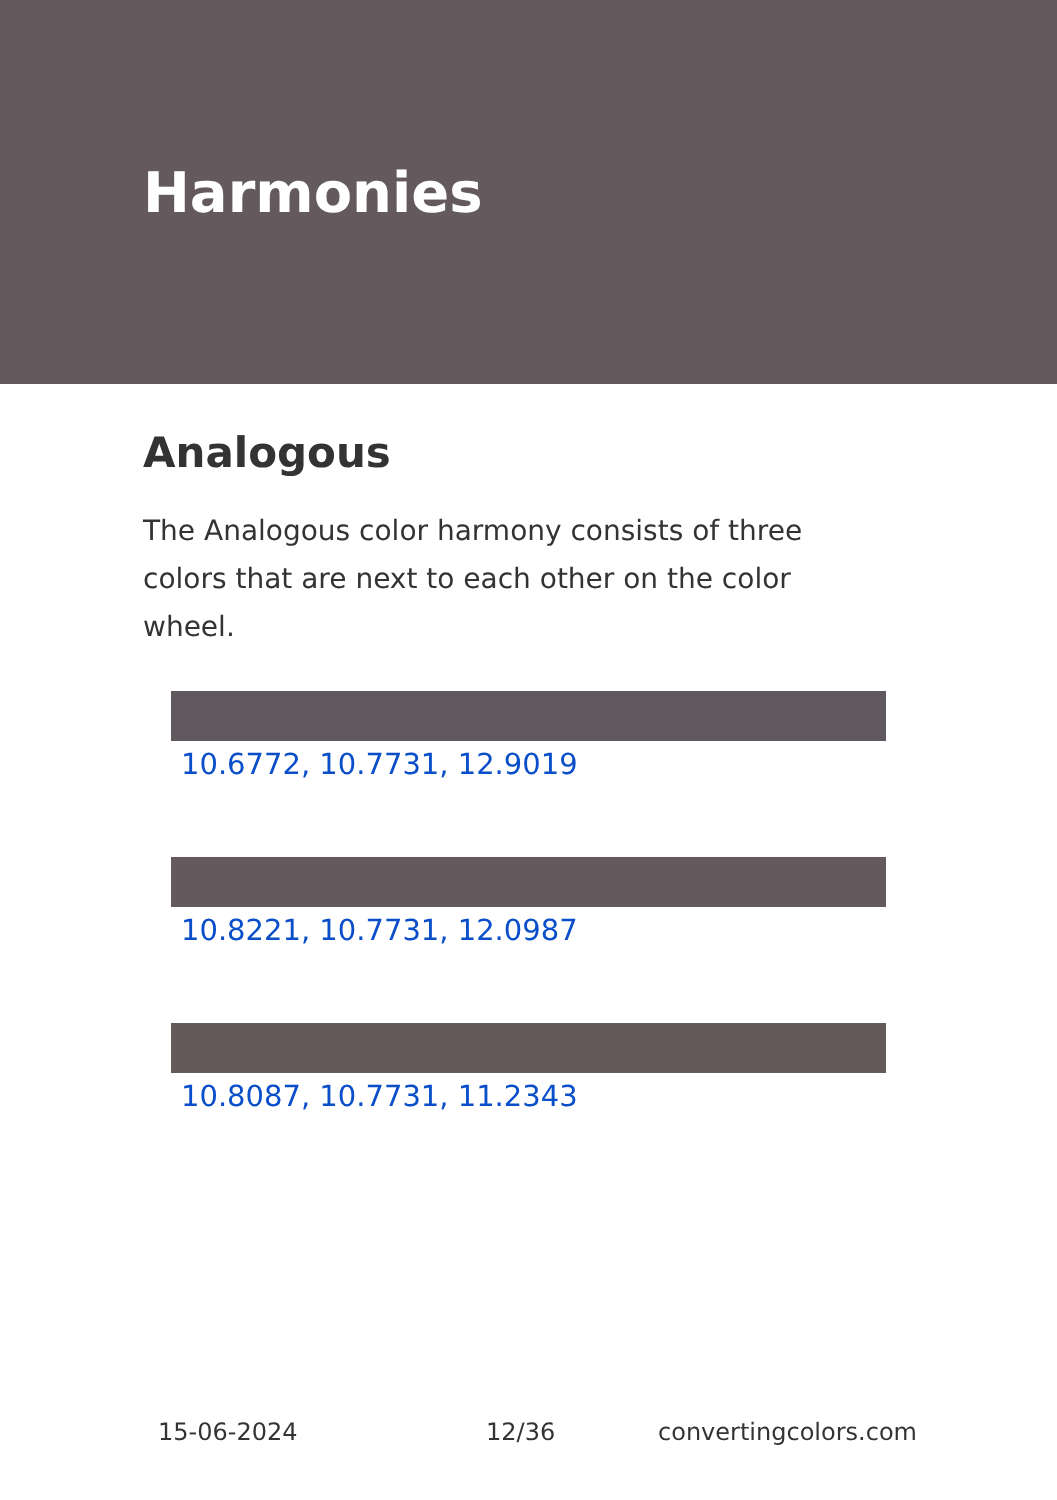Harmonies
Analogous
The Analogous color harmony consists of three colors that are next to each other on the color wheel.
10.6772, 10.7731, 12.9019
10.8221, 10.7731, 12.0987
10.8087, 10.7731, 11.2343
15-06-2024 12/36 convertingcolors.com